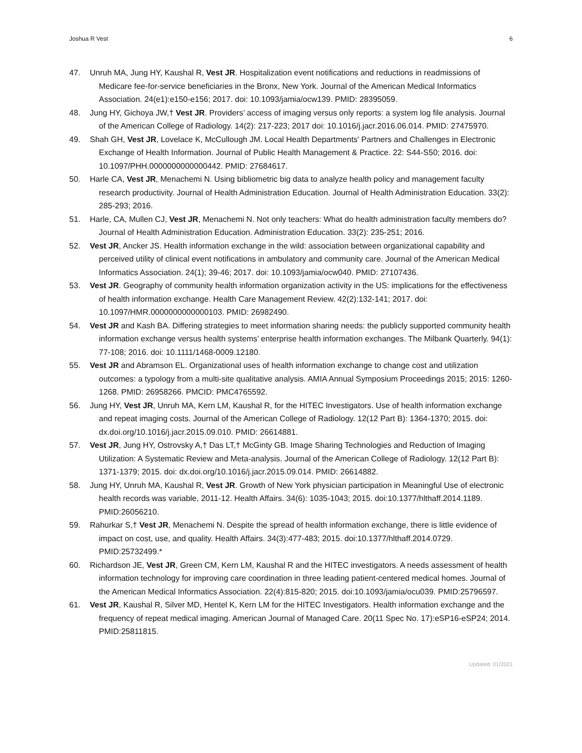Joshua R Vest 6
47. Unruh MA, Jung HY, Kaushal R, Vest JR. Hospitalization event notifications and reductions in readmissions of Medicare fee-for-service beneficiaries in the Bronx, New York. Journal of the American Medical Informatics Association. 24(e1):e150-e156; 2017. doi: 10.1093/jamia/ocw139. PMID: 28395059.
48. Jung HY, Gichoya JW,† Vest JR. Providers’ access of imaging versus only reports: a system log file analysis. Journal of the American College of Radiology. 14(2): 217-223; 2017 doi: 10.1016/j.jacr.2016.06.014. PMID: 27475970.
49. Shah GH, Vest JR, Lovelace K, McCullough JM. Local Health Departments' Partners and Challenges in Electronic Exchange of Health Information. Journal of Public Health Management & Practice. 22: S44-S50; 2016. doi: 10.1097/PHH.0000000000000442. PMID: 27684617.
50. Harle CA, Vest JR, Menachemi N. Using bibliometric big data to analyze health policy and management faculty research productivity. Journal of Health Administration Education. Journal of Health Administration Education. 33(2): 285-293; 2016.
51. Harle, CA, Mullen CJ, Vest JR, Menachemi N. Not only teachers: What do health administration faculty members do? Journal of Health Administration Education. Administration Education. 33(2): 235-251; 2016.
52. Vest JR, Ancker JS. Health information exchange in the wild: association between organizational capability and perceived utility of clinical event notifications in ambulatory and community care. Journal of the American Medical Informatics Association. 24(1); 39-46; 2017. doi: 10.1093/jamia/ocw040. PMID: 27107436.
53. Vest JR. Geography of community health information organization activity in the US: implications for the effectiveness of health information exchange. Health Care Management Review. 42(2):132-141; 2017. doi: 10.1097/HMR.0000000000000103. PMID: 26982490.
54. Vest JR and Kash BA. Differing strategies to meet information sharing needs: the publicly supported community health information exchange versus health systems’ enterprise health information exchanges. The Milbank Quarterly. 94(1): 77-108; 2016. doi: 10.1111/1468-0009.12180.
55. Vest JR and Abramson EL. Organizational uses of health information exchange to change cost and utilization outcomes: a typology from a multi-site qualitative analysis. AMIA Annual Symposium Proceedings 2015; 2015: 1260-1268. PMID: 26958266. PMCID: PMC4765592.
56. Jung HY, Vest JR, Unruh MA, Kern LM, Kaushal R, for the HITEC Investigators. Use of health information exchange and repeat imaging costs. Journal of the American College of Radiology. 12(12 Part B): 1364-1370; 2015. doi: dx.doi.org/10.1016/j.jacr.2015.09.010. PMID: 26614881.
57. Vest JR, Jung HY, Ostrovsky A,† Das LT,† McGinty GB. Image Sharing Technologies and Reduction of Imaging Utilization: A Systematic Review and Meta-analysis. Journal of the American College of Radiology. 12(12 Part B): 1371-1379; 2015. doi: dx.doi.org/10.1016/j.jacr.2015.09.014. PMID: 26614882.
58. Jung HY, Unruh MA, Kaushal R, Vest JR. Growth of New York physician participation in Meaningful Use of electronic health records was variable, 2011-12. Health Affairs. 34(6): 1035-1043; 2015. doi:10.1377/hlthaff.2014.1189. PMID:26056210.
59. Rahurkar S,† Vest JR, Menachemi N. Despite the spread of health information exchange, there is little evidence of impact on cost, use, and quality. Health Affairs. 34(3):477-483; 2015. doi:10.1377/hlthaff.2014.0729. PMID:25732499.*
60. Richardson JE, Vest JR, Green CM, Kern LM, Kaushal R and the HITEC investigators. A needs assessment of health information technology for improving care coordination in three leading patient-centered medical homes. Journal of the American Medical Informatics Association. 22(4):815-820; 2015. doi:10.1093/jamia/ocu039. PMID:25796597.
61. Vest JR, Kaushal R, Silver MD, Hentel K, Kern LM for the HITEC Investigators. Health information exchange and the frequency of repeat medical imaging. American Journal of Managed Care. 20(11 Spec No. 17):eSP16-eSP24; 2014. PMID:25811815.
Updated: 01/2021